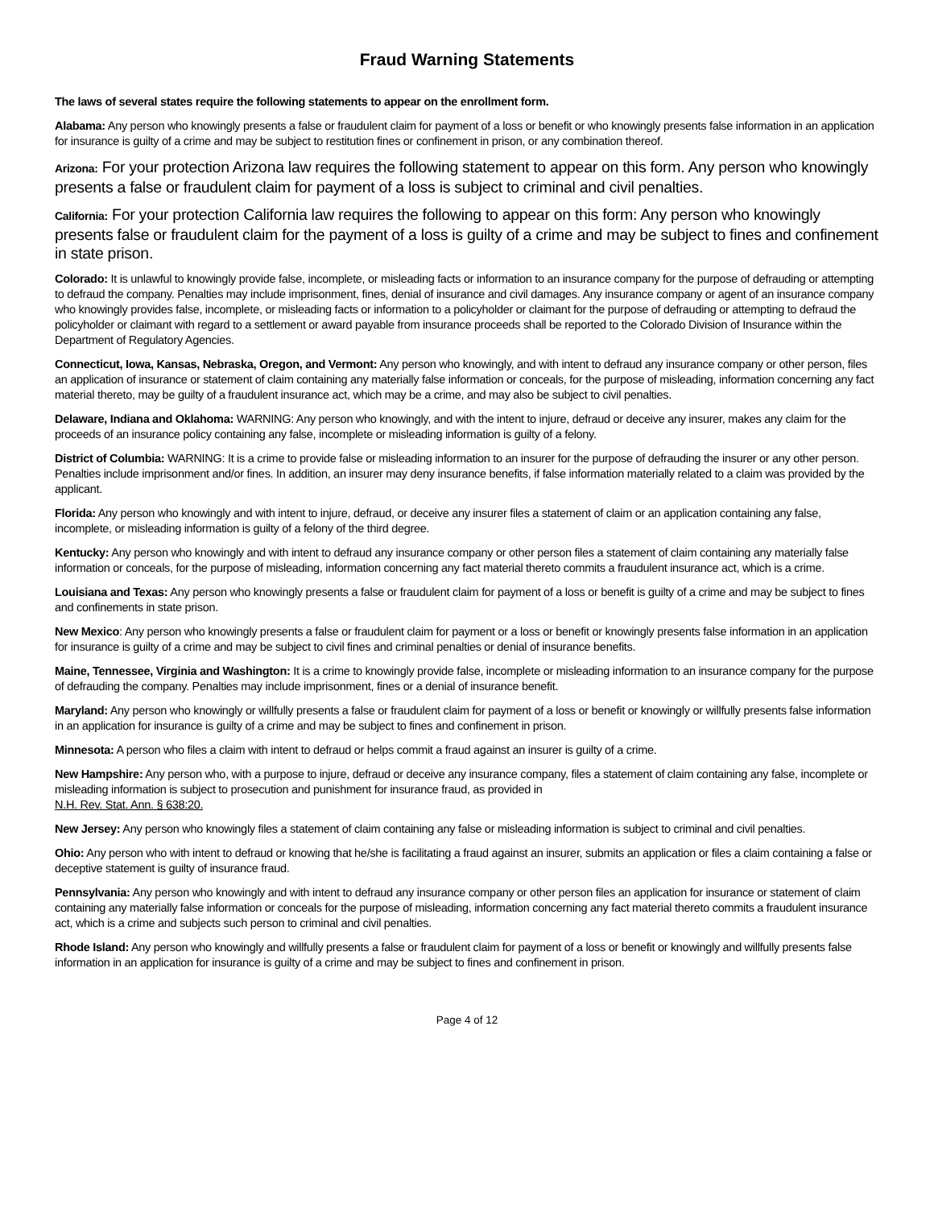Fraud Warning Statements
The laws of several states require the following statements to appear on the enrollment form.
Alabama: Any person who knowingly presents a false or fraudulent claim for payment of a loss or benefit or who knowingly presents false information in an application for insurance is guilty of a crime and may be subject to restitution fines or confinement in prison, or any combination thereof.
Arizona: For your protection Arizona law requires the following statement to appear on this form. Any person who knowingly presents a false or fraudulent claim for payment of a loss is subject to criminal and civil penalties.
California: For your protection California law requires the following to appear on this form: Any person who knowingly presents false or fraudulent claim for the payment of a loss is guilty of a crime and may be subject to fines and confinement in state prison.
Colorado: It is unlawful to knowingly provide false, incomplete, or misleading facts or information to an insurance company for the purpose of defrauding or attempting to defraud the company. Penalties may include imprisonment, fines, denial of insurance and civil damages. Any insurance company or agent of an insurance company who knowingly provides false, incomplete, or misleading facts or information to a policyholder or claimant for the purpose of defrauding or attempting to defraud the policyholder or claimant with regard to a settlement or award payable from insurance proceeds shall be reported to the Colorado Division of Insurance within the Department of Regulatory Agencies.
Connecticut, Iowa, Kansas, Nebraska, Oregon, and Vermont: Any person who knowingly, and with intent to defraud any insurance company or other person, files an application of insurance or statement of claim containing any materially false information or conceals, for the purpose of misleading, information concerning any fact material thereto, may be guilty of a fraudulent insurance act, which may be a crime, and may also be subject to civil penalties.
Delaware, Indiana and Oklahoma: WARNING: Any person who knowingly, and with the intent to injure, defraud or deceive any insurer, makes any claim for the proceeds of an insurance policy containing any false, incomplete or misleading information is guilty of a felony.
District of Columbia: WARNING: It is a crime to provide false or misleading information to an insurer for the purpose of defrauding the insurer or any other person. Penalties include imprisonment and/or fines. In addition, an insurer may deny insurance benefits, if false information materially related to a claim was provided by the applicant.
Florida: Any person who knowingly and with intent to injure, defraud, or deceive any insurer files a statement of claim or an application containing any false, incomplete, or misleading information is guilty of a felony of the third degree.
Kentucky: Any person who knowingly and with intent to defraud any insurance company or other person files a statement of claim containing any materially false information or conceals, for the purpose of misleading, information concerning any fact material thereto commits a fraudulent insurance act, which is a crime.
Louisiana and Texas: Any person who knowingly presents a false or fraudulent claim for payment of a loss or benefit is guilty of a crime and may be subject to fines and confinements in state prison.
New Mexico: Any person who knowingly presents a false or fraudulent claim for payment or a loss or benefit or knowingly presents false information in an application for insurance is guilty of a crime and may be subject to civil fines and criminal penalties or denial of insurance benefits.
Maine, Tennessee, Virginia and Washington: It is a crime to knowingly provide false, incomplete or misleading information to an insurance company for the purpose of defrauding the company. Penalties may include imprisonment, fines or a denial of insurance benefit.
Maryland: Any person who knowingly or willfully presents a false or fraudulent claim for payment of a loss or benefit or knowingly or willfully presents false information in an application for insurance is guilty of a crime and may be subject to fines and confinement in prison.
Minnesota: A person who files a claim with intent to defraud or helps commit a fraud against an insurer is guilty of a crime.
New Hampshire: Any person who, with a purpose to injure, defraud or deceive any insurance company, files a statement of claim containing any false, incomplete or misleading information is subject to prosecution and punishment for insurance fraud, as provided in
N.H. Rev. Stat. Ann. § 638:20.
New Jersey: Any person who knowingly files a statement of claim containing any false or misleading information is subject to criminal and civil penalties.
Ohio: Any person who with intent to defraud or knowing that he/she is facilitating a fraud against an insurer, submits an application or files a claim containing a false or deceptive statement is guilty of insurance fraud.
Pennsylvania: Any person who knowingly and with intent to defraud any insurance company or other person files an application for insurance or statement of claim containing any materially false information or conceals for the purpose of misleading, information concerning any fact material thereto commits a fraudulent insurance act, which is a crime and subjects such person to criminal and civil penalties.
Rhode Island: Any person who knowingly and willfully presents a false or fraudulent claim for payment of a loss or benefit or knowingly and willfully presents false information in an application for insurance is guilty of a crime and may be subject to fines and confinement in prison.
Page 4 of 12